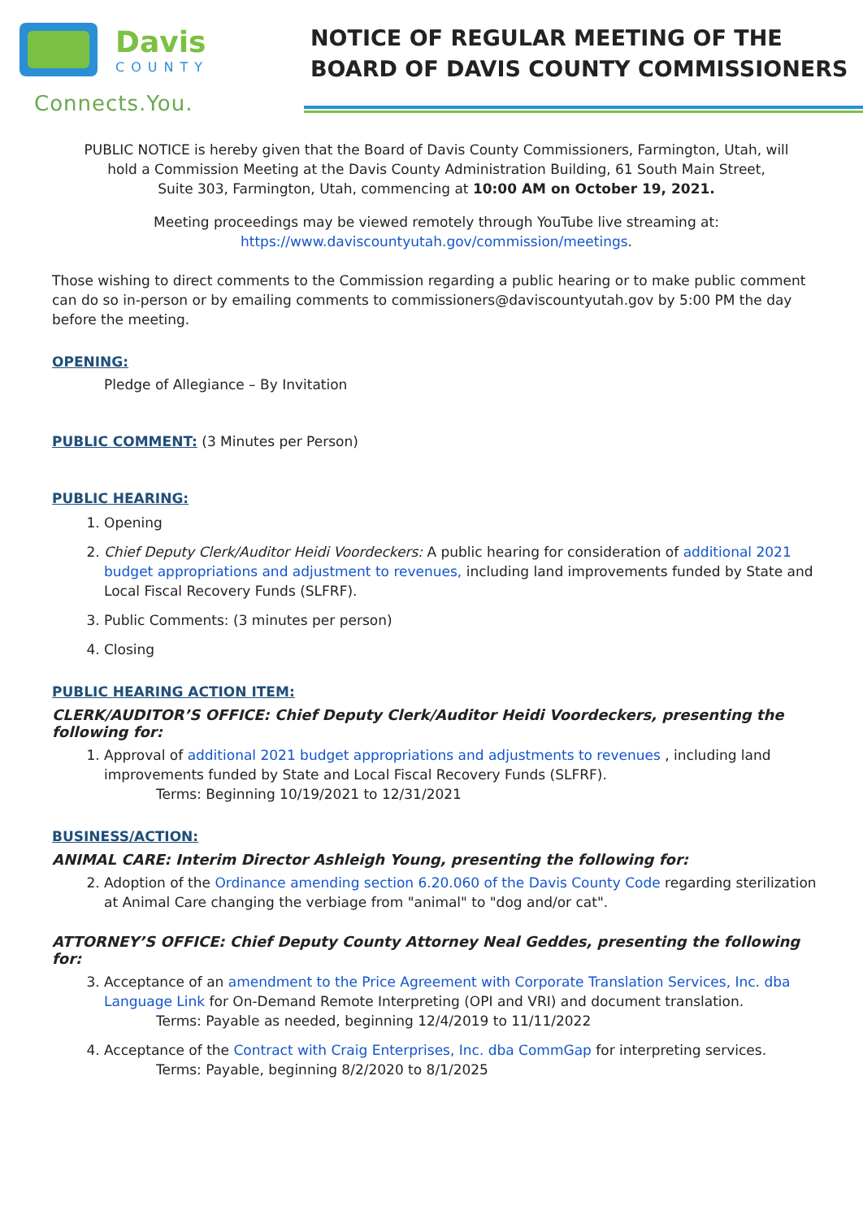Davis
COUNTY
Connects.You.
NOTICE OF REGULAR MEETING OF THE
BOARD OF DAVIS COUNTY COMMISSIONERS
PUBLIC NOTICE is hereby given that the Board of Davis County Commissioners, Farmington, Utah, will
hold a Commission Meeting at the Davis County Administration Building, 61 South Main Street,
Suite 303, Farmington, Utah, commencing at 10:00 AM on October 19, 2021.
Meeting proceedings may be viewed remotely through YouTube live streaming at:
https://www.daviscountyutah.gov/commission/meetings.
Those wishing to direct comments to the Commission regarding a public hearing or to make public comment can do so in-person or by emailing comments to commissioners@daviscountyutah.gov by 5:00 PM the day before the meeting.
OPENING:
Pledge of Allegiance – By Invitation
PUBLIC COMMENT: (3 Minutes per Person)
PUBLIC HEARING:
1. Opening
2. Chief Deputy Clerk/Auditor Heidi Voordeckers: A public hearing for consideration of additional 2021 budget appropriations and adjustment to revenues, including land improvements funded by State and Local Fiscal Recovery Funds (SLFRF).
3. Public Comments: (3 minutes per person)
4. Closing
PUBLIC HEARING ACTION ITEM:
CLERK/AUDITOR’S OFFICE: Chief Deputy Clerk/Auditor Heidi Voordeckers, presenting the following for:
1. Approval of additional 2021 budget appropriations and adjustments to revenues , including land improvements funded by State and Local Fiscal Recovery Funds (SLFRF).
Terms: Beginning 10/19/2021 to 12/31/2021
BUSINESS/ACTION:
ANIMAL CARE: Interim Director Ashleigh Young, presenting the following for:
2. Adoption of the Ordinance amending section 6.20.060 of the Davis County Code regarding sterilization at Animal Care changing the verbiage from "animal" to "dog and/or cat".
ATTORNEY’S OFFICE: Chief Deputy County Attorney Neal Geddes, presenting the following for:
3. Acceptance of an amendment to the Price Agreement with Corporate Translation Services, Inc. dba Language Link for On-Demand Remote Interpreting (OPI and VRI) and document translation.
Terms: Payable as needed, beginning 12/4/2019 to 11/11/2022
4. Acceptance of the Contract with Craig Enterprises, Inc. dba CommGap for interpreting services.
Terms: Payable, beginning 8/2/2020 to 8/1/2025